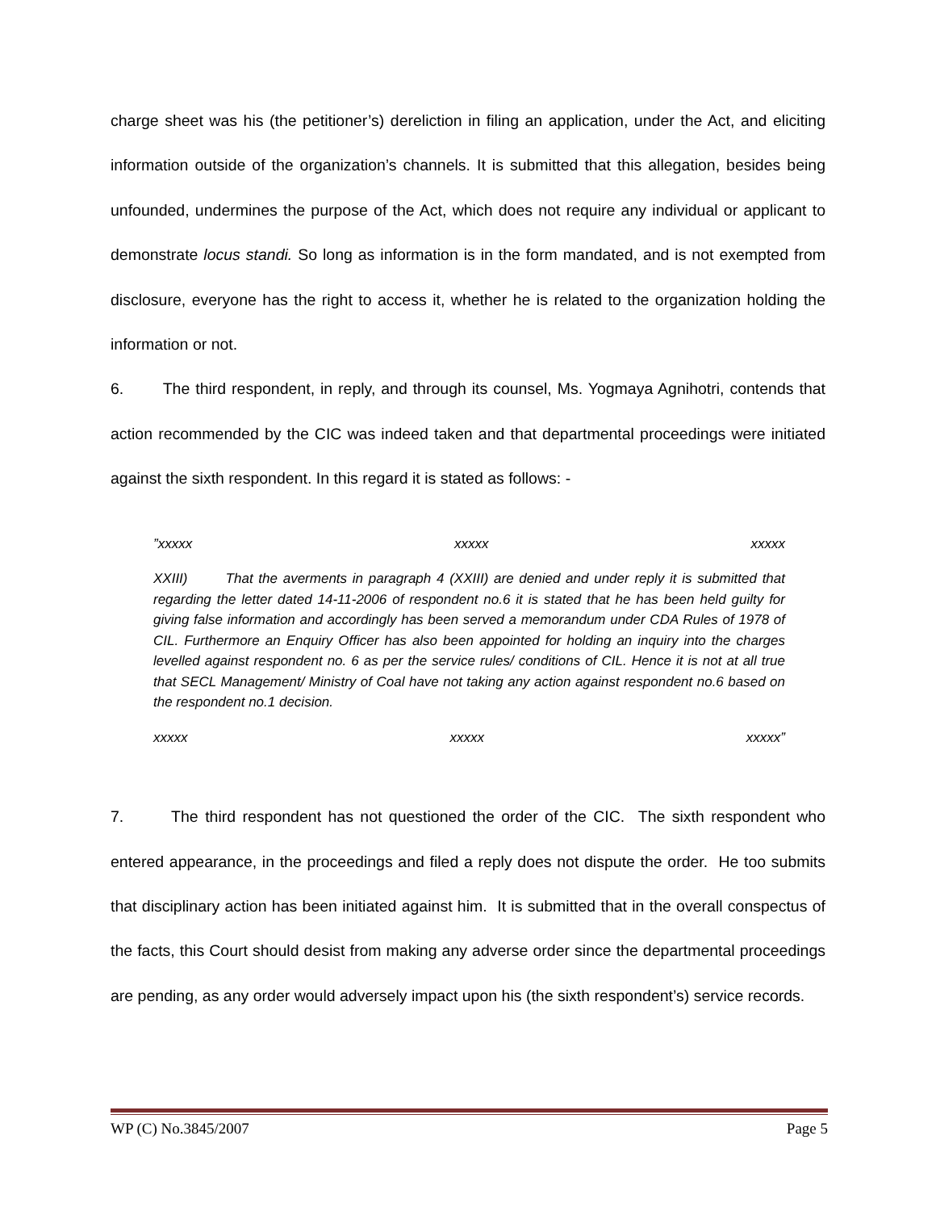charge sheet was his (the petitioner’s) dereliction in filing an application, under the Act, and eliciting information outside of the organization’s channels. It is submitted that this allegation, besides being unfounded, undermines the purpose of the Act, which does not require any individual or applicant to demonstrate locus standi. So long as information is in the form mandated, and is not exempted from disclosure, everyone has the right to access it, whether he is related to the organization holding the information or not.
6. The third respondent, in reply, and through its counsel, Ms. Yogmaya Agnihotri, contends that action recommended by the CIC was indeed taken and that departmental proceedings were initiated against the sixth respondent. In this regard it is stated as follows: -
”xxxxx xxxxx xxxxx
XXIII) That the averments in paragraph 4 (XXIII) are denied and under reply it is submitted that regarding the letter dated 14-11-2006 of respondent no.6 it is stated that he has been held guilty for giving false information and accordingly has been served a memorandum under CDA Rules of 1978 of CIL. Furthermore an Enquiry Officer has also been appointed for holding an inquiry into the charges levelled against respondent no. 6 as per the service rules/ conditions of CIL. Hence it is not at all true that SECL Management/ Ministry of Coal have not taking any action against respondent no.6 based on the respondent no.1 decision.
xxxxx xxxxx xxxxx”
7. The third respondent has not questioned the order of the CIC. The sixth respondent who entered appearance, in the proceedings and filed a reply does not dispute the order. He too submits that disciplinary action has been initiated against him. It is submitted that in the overall conspectus of the facts, this Court should desist from making any adverse order since the departmental proceedings are pending, as any order would adversely impact upon his (the sixth respondent’s) service records.
WP (C) No.3845/2007 Page 5